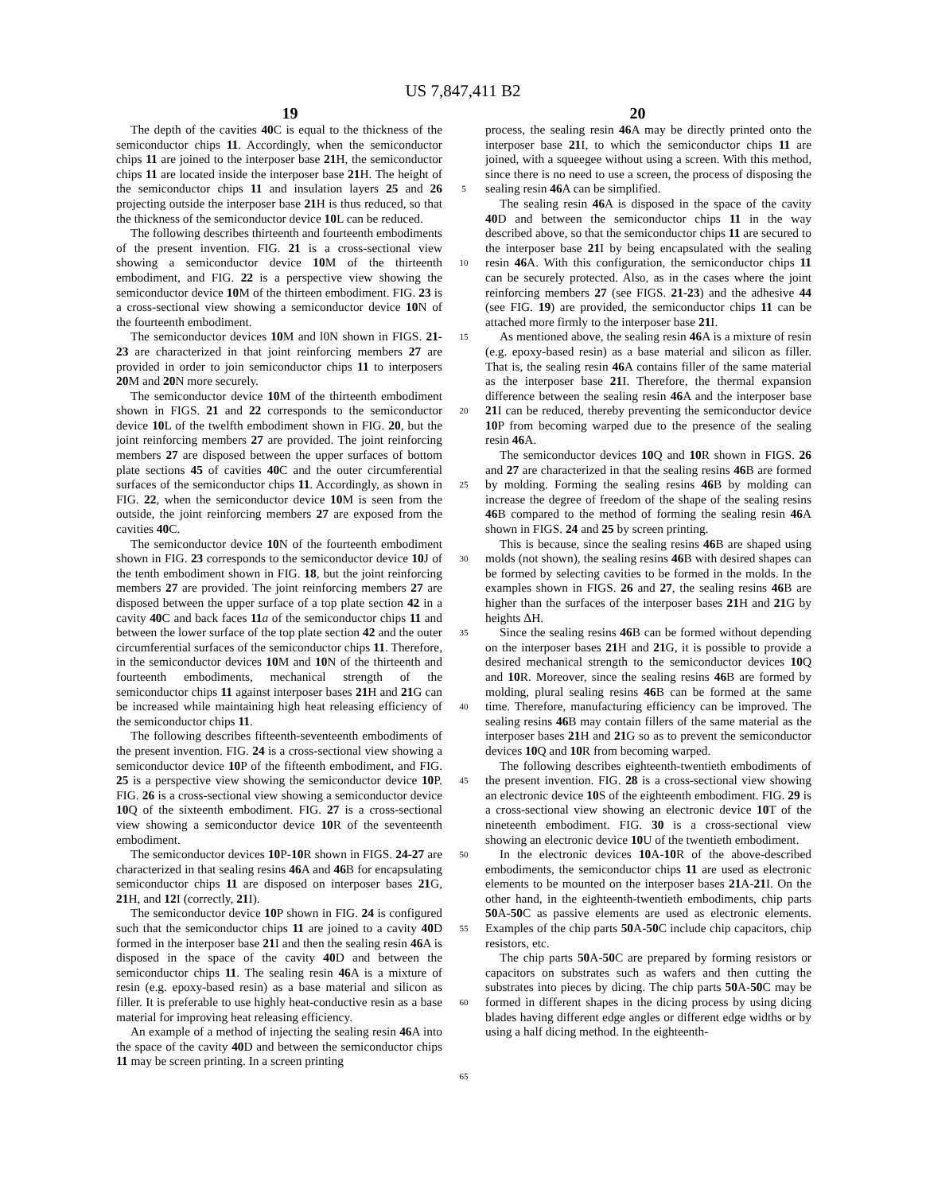US 7,847,411 B2
19 20
The depth of the cavities 40 C is equal to the thickness of the semiconductor chips 11. Accordingly, when the semiconductor chips 11 are joined to the interposer base 21 H, the semiconductor chips 11 are located inside the interposer base 21 H. The height of the semiconductor chips 11 and insulation layers 25 and 26 projecting outside the interposer base 21 H is thus reduced, so that the thickness of the semiconductor device 10 L can be reduced.
The following describes thirteenth and fourteenth embodiments of the present invention. FIG. 21 is a cross-sectional view showing a semiconductor device 10 M of the thirteenth embodiment, and FIG. 22 is a perspective view showing the semiconductor device 10 M of the thirteen embodiment. FIG. 23 is a cross-sectional view showing a semiconductor device 10 N of the fourteenth embodiment.
The semiconductor devices 10 M and l0N shown in FIGS. 21-23 are characterized in that joint reinforcing members 27 are provided in order to join semiconductor chips 11 to interposers 20 M and 20 N more securely.
The semiconductor device 10 M of the thirteenth embodiment shown in FIGS. 21 and 22 corresponds to the semiconductor device 10 L of the twelfth embodiment shown in FIG. 20, but the joint reinforcing members 27 are provided. The joint reinforcing members 27 are disposed between the upper surfaces of bottom plate sections 45 of cavities 40 C and the outer circumferential surfaces of the semiconductor chips 11. Accordingly, as shown in FIG. 22, when the semiconductor device 10 M is seen from the outside, the joint reinforcing members 27 are exposed from the cavities 40 C.
The semiconductor device 10 N of the fourteenth embodiment shown in FIG. 23 corresponds to the semiconductor device 10 J of the tenth embodiment shown in FIG. 18, but the joint reinforcing members 27 are provided. The joint reinforcing members 27 are disposed between the upper surface of a top plate section 42 in a cavity 40 C and back faces 11 a of the semiconductor chips 11 and between the lower surface of the top plate section 42 and the outer circumferential surfaces of the semiconductor chips 11. Therefore, in the semiconductor devices 10 M and 10 N of the thirteenth and fourteenth embodiments, mechanical strength of the semiconductor chips 11 against interposer bases 21 H and 21 G can be increased while maintaining high heat releasing efficiency of the semiconductor chips 11.
The following describes fifteenth-seventeenth embodiments of the present invention. FIG. 24 is a cross-sectional view showing a semiconductor device 10 P of the fifteenth embodiment, and FIG. 25 is a perspective view showing the semiconductor device 10 P. FIG. 26 is a cross-sectional view showing a semiconductor device 10 Q of the sixteenth embodiment. FIG. 27 is a cross-sectional view showing a semiconductor device 10 R of the seventeenth embodiment.
The semiconductor devices 10 P-10 R shown in FIGS. 24-27 are characterized in that sealing resins 46 A and 46 B for encapsulating semiconductor chips 11 are disposed on interposer bases 21 G, 21 H, and 12 I (correctly, 21 I).
The semiconductor device 10 P shown in FIG. 24 is configured such that the semiconductor chips 11 are joined to a cavity 40 D formed in the interposer base 21 I and then the sealing resin 46 A is disposed in the space of the cavity 40 D and between the semiconductor chips 11. The sealing resin 46 A is a mixture of resin (e.g. epoxy-based resin) as a base material and silicon as filler. It is preferable to use highly heat-conductive resin as a base material for improving heat releasing efficiency.
An example of a method of injecting the sealing resin 46 A into the space of the cavity 40 D and between the semiconductor chips 11 may be screen printing. In a screen printing
5
10
15
20
25
30
35
40
45
50
55
60
65
process, the sealing resin 46 A may be directly printed onto the interposer base 21 I, to which the semiconductor chips 11 are joined, with a squeegee without using a screen. With this method, since there is no need to use a screen, the process of disposing the sealing resin 46 A can be simplified.
The sealing resin 46 A is disposed in the space of the cavity 40 D and between the semiconductor chips 11 in the way described above, so that the semiconductor chips 11 are secured to the interposer base 21 I by being encapsulated with the sealing resin 46 A. With this configuration, the semiconductor chips 11 can be securely protected. Also, as in the cases where the joint reinforcing members 27 (see FIGS. 21-23) and the adhesive 44 (see FIG. 19) are provided, the semiconductor chips 11 can be attached more firmly to the interposer base 21 I.
As mentioned above, the sealing resin 46 A is a mixture of resin (e.g. epoxy-based resin) as a base material and silicon as filler. That is, the sealing resin 46 A contains filler of the same material as the interposer base 21 I. Therefore, the thermal expansion difference between the sealing resin 46 A and the interposer base 21 I can be reduced, thereby preventing the semiconductor device 10 P from becoming warped due to the presence of the sealing resin 46 A.
The semiconductor devices 10 Q and 10 R shown in FIGS. 26 and 27 are characterized in that the sealing resins 46 B are formed by molding. Forming the sealing resins 46 B by molding can increase the degree of freedom of the shape of the sealing resins 46 B compared to the method of forming the sealing resin 46 A shown in FIGS. 24 and 25 by screen printing.
This is because, since the sealing resins 46 B are shaped using molds (not shown), the sealing resins 46 B with desired shapes can be formed by selecting cavities to be formed in the molds. In the examples shown in FIGS. 26 and 27, the sealing resins 46 B are higher than the surfaces of the interposer bases 21 H and 21 G by heights ΔH.
Since the sealing resins 46 B can be formed without depending on the interposer bases 21 H and 21 G, it is possible to provide a desired mechanical strength to the semiconductor devices 10 Q and 10 R. Moreover, since the sealing resins 46 B are formed by molding, plural sealing resins 46 B can be formed at the same time. Therefore, manufacturing efficiency can be improved. The sealing resins 46 B may contain fillers of the same material as the interposer bases 21 H and 21 G so as to prevent the semiconductor devices 10 Q and 10 R from becoming warped.
The following describes eighteenth-twentieth embodiments of the present invention. FIG. 28 is a cross-sectional view showing an electronic device 10 S of the eighteenth embodiment. FIG. 29 is a cross-sectional view showing an electronic device 10 T of the nineteenth embodiment. FIG. 30 is a cross-sectional view showing an electronic device 10 U of the twentieth embodiment.
In the electronic devices 10 A-10 R of the above-described embodiments, the semiconductor chips 11 are used as electronic elements to be mounted on the interposer bases 21 A-21 I. On the other hand, in the eighteenth-twentieth embodiments, chip parts 50 A-50 C as passive elements are used as electronic elements. Examples of the chip parts 50 A-50 C include chip capacitors, chip resistors, etc.
The chip parts 50 A-50 C are prepared by forming resistors or capacitors on substrates such as wafers and then cutting the substrates into pieces by dicing. The chip parts 50 A-50 C may be formed in different shapes in the dicing process by using dicing blades having different edge angles or different edge widths or by using a half dicing method. In the eighteenth-